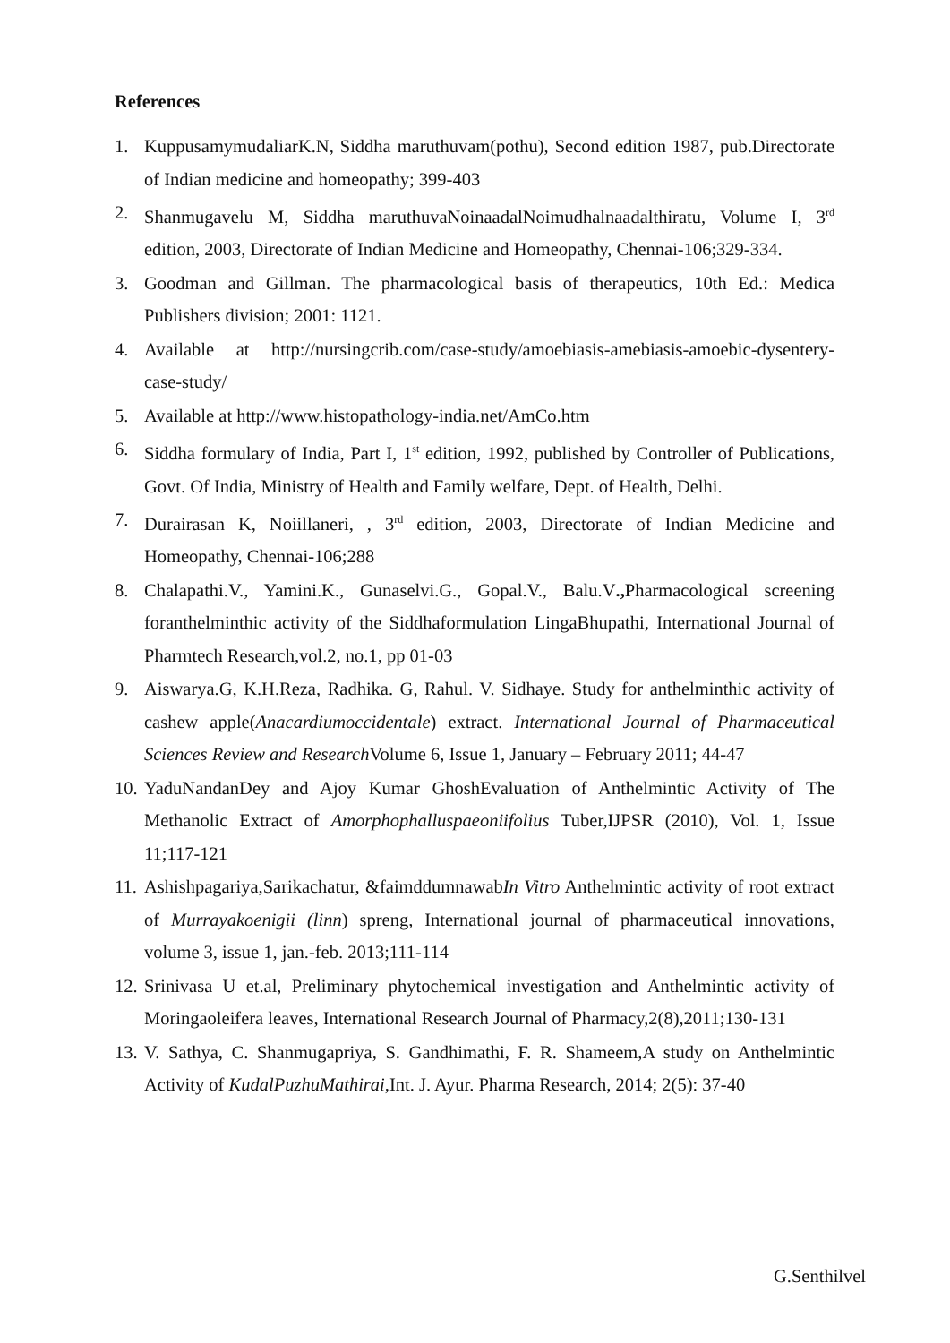References
1. KuppusamymudaliarK.N, Siddha maruthuvam(pothu), Second edition 1987, pub.Directorate of Indian medicine and homeopathy; 399-403
2. Shanmugavelu M, Siddha maruthuvaNoinaadalNoimudhalnaadalthiratu, Volume I, 3<sup>rd</sup> edition, 2003, Directorate of Indian Medicine and Homeopathy, Chennai-106;329-334.
3. Goodman and Gillman. The pharmacological basis of therapeutics, 10th Ed.: Medica Publishers division; 2001: 1121.
4. Available at http://nursingcrib.com/case-study/amoebiasis-amebiasis-amoebic-dysentery-case-study/
5. Available at http://www.histopathology-india.net/AmCo.htm
6. Siddha formulary of India, Part I, 1<sup>st</sup> edition, 1992, published by Controller of Publications, Govt. Of India, Ministry of Health and Family welfare, Dept. of Health, Delhi.
7. Durairasan K, Noiillaneri, , 3<sup>rd</sup> edition, 2003, Directorate of Indian Medicine and Homeopathy, Chennai-106;288
8. Chalapathi.V., Yamini.K., Gunaselvi.G., Gopal.V., Balu.V., Pharmacological screening foranthelminthic activity of the Siddhaformulation LingaBhupathi, International Journal of Pharmtech Research,vol.2, no.1, pp 01-03
9. Aiswarya.G, K.H.Reza, Radhika. G, Rahul. V. Sidhaye. Study for anthelminthic activity of cashew apple(Anacardiumoccidentale) extract. International Journal of Pharmaceutical Sciences Review and Research Volume 6, Issue 1, January – February 2011; 44-47
10. YaduNandanDey and Ajoy Kumar GhoshEvaluation of Anthelmintic Activity of The Methanolic Extract of Amorphophalluspaeoniifolius Tuber,IJPSR (2010), Vol. 1, Issue 11;117-121
11. Ashishpagariya,Sarikachatur, &faimddumnawabIn Vitro Anthelmintic activity of root extract of Murrayakoenigii (linn) spreng, International journal of pharmaceutical innovations, volume 3, issue 1, jan.-feb. 2013;111-114
12. Srinivasa U et.al, Preliminary phytochemical investigation and Anthelmintic activity of Moringaoleifera leaves, International Research Journal of Pharmacy,2(8),2011;130-131
13. V. Sathya, C. Shanmugapriya, S. Gandhimathi, F. R. Shameem,A study on Anthelmintic Activity of KudalPuzhuMathirai,Int. J. Ayur. Pharma Research, 2014; 2(5): 37-40
G.Senthilvel